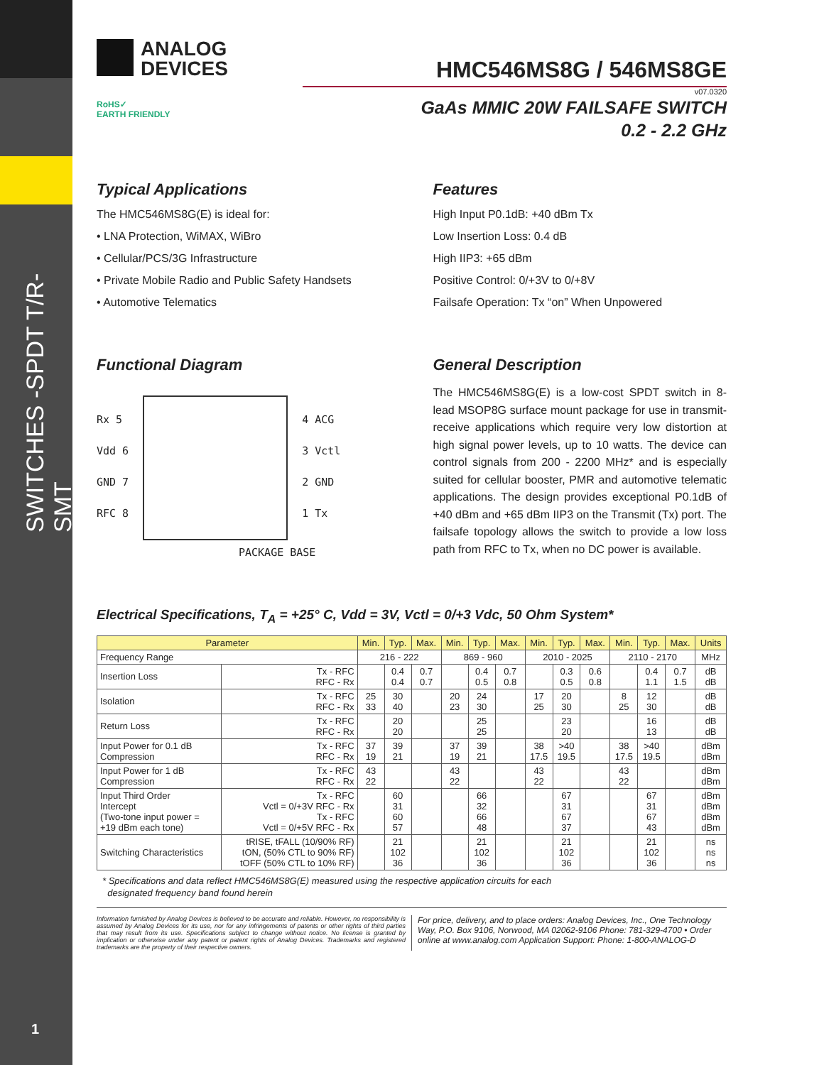SWITCHES -SPDT T/R-SMT
1
ANALOG
DEVICES
RoHS✓
EARTH FRIENDLY
HMC546MS8G / 546MS8GE
v07.0320
GaAs MMIC 20W FAILSAFE SWITCH
0.2 - 2.2 GHz
Typical Applications
The HMC546MS8G(E) is ideal for:
• LNA Protection, WiMAX, WiBro
• Cellular/PCS/3G Infrastructure
• Private Mobile Radio and Public Safety Handsets
• Automotive Telematics
Features
High Input P0.1dB: +40 dBm Tx
Low Insertion Loss: 0.4 dB
High IIP3: +65 dBm
Positive Control: 0/+3V to 0/+8V
Failsafe Operation: Tx “on” When Unpowered
Functional Diagram
Rx 5
Vdd 6
GND 7
RFC 8
4 ACG
3 Vctl
2 GND
1 Tx
PACKAGE BASE
General Description
The HMC546MS8G(E) is a low-cost SPDT switch in 8-lead MSOP8G surface mount package for use in transmit-receive applications which require very low distortion at high signal power levels, up to 10 watts. The device can control signals from 200 - 2200 MHz* and is especially suited for cellular booster, PMR and automotive telematic applications. The design provides exceptional P0.1dB of +40 dBm and +65 dBm IIP3 on the Transmit (Tx) port. The failsafe topology allows the switch to provide a low loss path from RFC to Tx, when no DC power is available.
Electrical Specifications, T<sub>A</sub> = +25° C, Vdd = 3V, Vctl = 0/+3 Vdc, 50 Ohm System*
| Parameter | | Min. | Typ. | Max. | Min. | Typ. | Max. | Min. | Typ. | Max. | Min. | Typ. | Max. | Units |
| --- | --- | --- | --- | --- | --- | --- | --- | --- | --- | --- | --- | --- | --- | --- |
| Frequency Range | | 216 - 222 | | | 869 - 960 | | | 2010 - 2025 | | | 2110 - 2170 | | | MHz |
| Insertion Loss | Tx - RFC RFC - Rx | | 0.4 0.4 | 0.7 0.7 | | 0.4 0.5 | 0.7 0.8 | | 0.3 0.5 | 0.6 0.8 | | 0.4 1.1 | 0.7 1.5 | dB dB |
| Isolation | Tx - RFC RFC - Rx | 25 33 | 30 40 | | 20 23 | 24 30 | | 17 25 | 20 30 | | 8 25 | 12 30 | | dB dB |
| Return Loss | Tx - RFC RFC - Rx | | 20 20 | | | 25 25 | | | 23 20 | | | 16 13 | | dB dB |
| Input Power for 0.1 dB Compression | Tx - RFC RFC - Rx | 37 19 | 39 21 | | 37 19 | 39 21 | | 38 17.5 | >40 19.5 | | 38 17.5 | >40 19.5 | | dBm dBm |
| Input Power for 1 dB Compression | Tx - RFC RFC - Rx | 43 22 | | | 43 22 | | | 43 22 | | | 43 22 | | | dBm dBm |
| Input Third Order Intercept (Two-tone input power = +19 dBm each tone) | Tx - RFC Vctl = 0/+3V RFC - Rx Tx - RFC Vctl = 0/+5V RFC - Rx | | 60 31 60 57 | | | 66 32 66 48 | | | 67 31 67 37 | | | 67 31 67 43 | | dBm dBm dBm dBm |
| Switching Characteristics | tRISE, tFALL (10/90% RF) tON, (50% CTL to 90% RF) tOFF (50% CTL to 10% RF) | | 21 102 36 | | | 21 102 36 | | | 21 102 36 | | | 21 102 36 | | ns ns ns |
* Specifications and data reflect HMC546MS8G(E) measured using the respective application circuits for each
designated frequency band found herein
Information furnished by Analog Devices is believed to be accurate and reliable. However, no responsibility is assumed by Analog Devices for its use, nor for any infringements of patents or other rights of third parties that may result from its use. Specifications subject to change without notice. No license is granted by implication or otherwise under any patent or patent rights of Analog Devices. Trademarks and registered trademarks are the property of their respective owners.
For price, delivery, and to place orders: Analog Devices, Inc., One Technology Way, P.O. Box 9106, Norwood, MA 02062-9106 Phone: 781-329-4700 • Order online at www.analog.com Application Support: Phone: 1-800-ANALOG-D